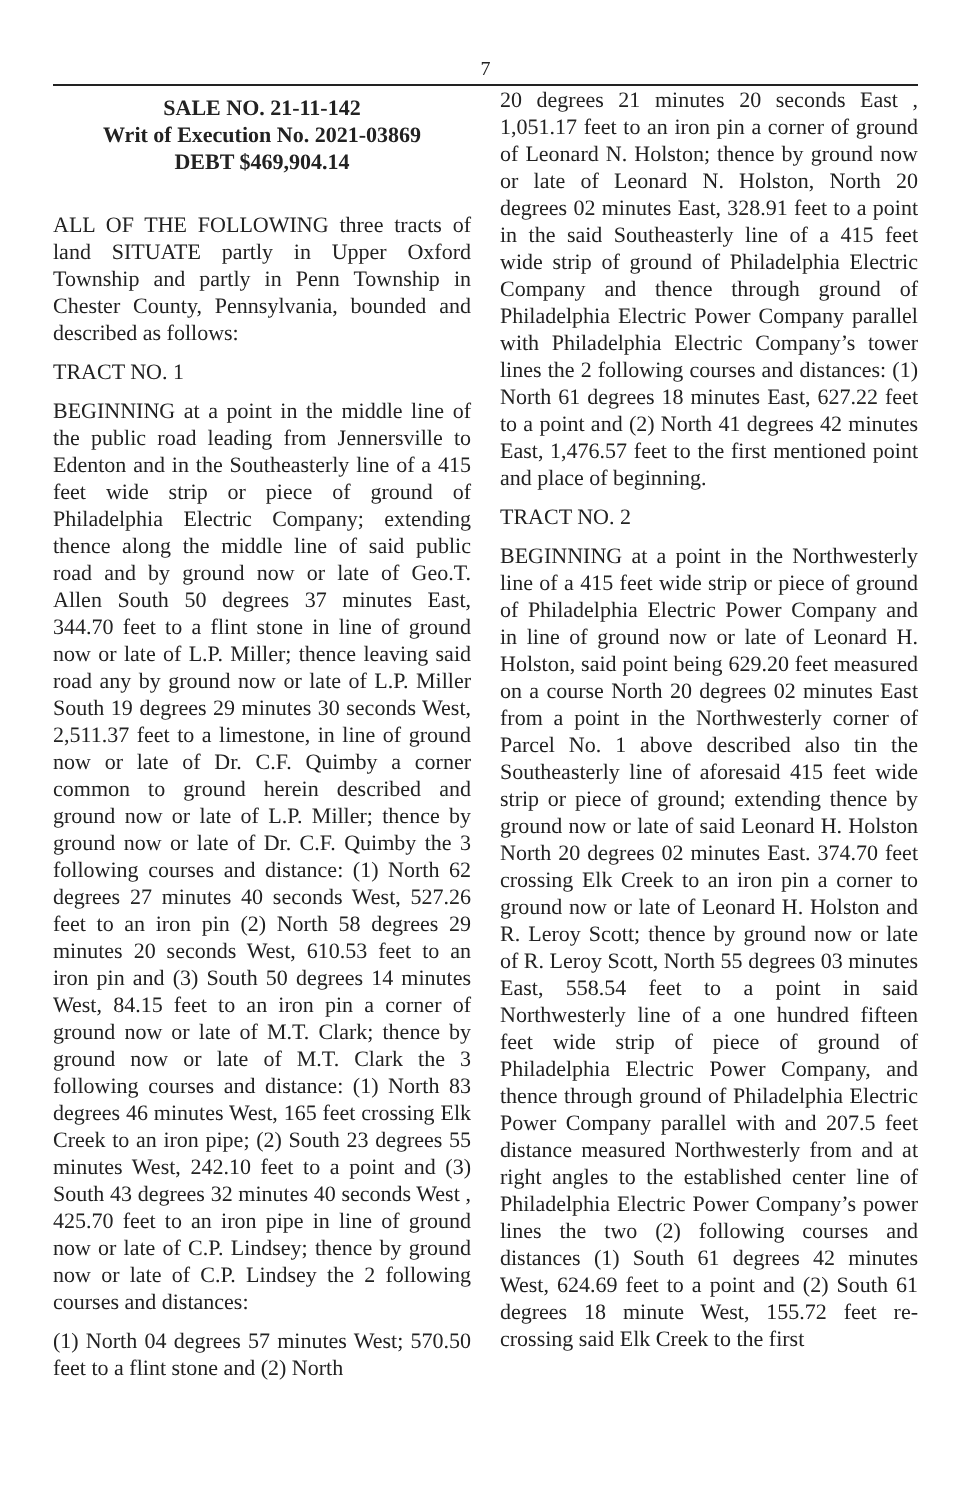7
SALE NO. 21-11-142
Writ of Execution No. 2021-03869
DEBT $469,904.14
ALL OF THE FOLLOWING three tracts of land SITUATE partly in Upper Oxford Township and partly in Penn Township in Chester County, Pennsylvania, bounded and described as follows:
TRACT NO. 1
BEGINNING at a point in the middle line of the public road leading from Jennersville to Edenton and in the Southeasterly line of a 415 feet wide strip or piece of ground of Philadelphia Electric Company; extending thence along the middle line of said public road and by ground now or late of Geo.T. Allen South 50 degrees 37 minutes East, 344.70 feet to a flint stone in line of ground now or late of L.P. Miller; thence leaving said road any by ground now or late of L.P. Miller South 19 degrees 29 minutes 30 seconds West, 2,511.37 feet to a limestone, in line of ground now or late of Dr. C.F. Quimby a corner common to ground herein described and ground now or late of L.P. Miller; thence by ground now or late of Dr. C.F. Quimby the 3 following courses and distance: (1) North 62 degrees 27 minutes 40 seconds West, 527.26 feet to an iron pin (2) North 58 degrees 29 minutes 20 seconds West, 610.53 feet to an iron pin and (3) South 50 degrees 14 minutes West, 84.15 feet to an iron pin a corner of ground now or late of M.T. Clark; thence by ground now or late of M.T. Clark the 3 following courses and distance: (1) North 83 degrees 46 minutes West, 165 feet crossing Elk Creek to an iron pipe; (2) South 23 degrees 55 minutes West, 242.10 feet to a point and (3) South 43 degrees 32 minutes 40 seconds West , 425.70 feet to an iron pipe in line of ground now or late of C.P. Lindsey; thence by ground now or late of C.P. Lindsey the 2 following courses and distances:
(1) North 04 degrees 57 minutes West; 570.50 feet to a flint stone and (2) North
20 degrees 21 minutes 20 seconds East , 1,051.17 feet to an iron pin a corner of ground of Leonard N. Holston; thence by ground now or late of Leonard N. Holston, North 20 degrees 02 minutes East, 328.91 feet to a point in the said Southeasterly line of a 415 feet wide strip of ground of Philadelphia Electric Company and thence through ground of Philadelphia Electric Power Company parallel with Philadelphia Electric Company’s tower lines the 2 following courses and distances: (1) North 61 degrees 18 minutes East, 627.22 feet to a point and (2) North 41 degrees 42 minutes East, 1,476.57 feet to the first mentioned point and place of beginning.
TRACT NO. 2
BEGINNING at a point in the Northwesterly line of a 415 feet wide strip or piece of ground of Philadelphia Electric Power Company and in line of ground now or late of Leonard H. Holston, said point being 629.20 feet measured on a course North 20 degrees 02 minutes East from a point in the Northwesterly corner of Parcel No. 1 above described also tin the Southeasterly line of aforesaid 415 feet wide strip or piece of ground; extending thence by ground now or late of said Leonard H. Holston North 20 degrees 02 minutes East. 374.70 feet crossing Elk Creek to an iron pin a corner to ground now or late of Leonard H. Holston and R. Leroy Scott; thence by ground now or late of R. Leroy Scott, North 55 degrees 03 minutes East, 558.54 feet to a point in said Northwesterly line of a one hundred fifteen feet wide strip of piece of ground of Philadelphia Electric Power Company, and thence through ground of Philadelphia Electric Power Company parallel with and 207.5 feet distance measured Northwesterly from and at right angles to the established center line of Philadelphia Electric Power Company’s power lines the two (2) following courses and distances (1) South 61 degrees 42 minutes West, 624.69 feet to a point and (2) South 61 degrees 18 minute West, 155.72 feet re-crossing said Elk Creek to the first